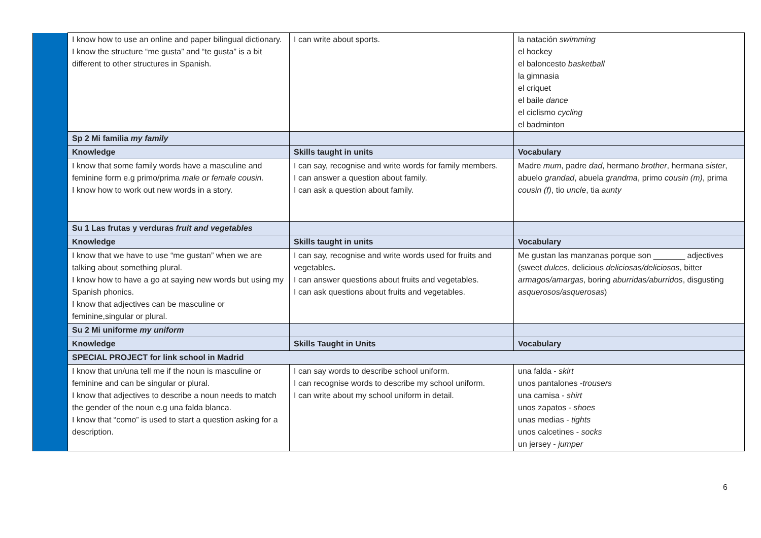| | I know how to use an online and paper bilingual dictionary. I know the structure “me gusta” and “te gusta” is a bit different to other structures in Spanish. | I can write about sports. | la natación swimming el hockey el baloncesto basketball la gimnasia el criquet el baile dance el ciclismo cycling el badminton |
| | Sp 2 Mi familia my family | | |
| | Knowledge | Skills taught in units | Vocabulary |
| | I know that some family words have a masculine and feminine form e.g primo/prima male or female cousin. I know how to work out new words in a story. | I can say, recognise and write words for family members. I can answer a question about family. I can ask a question about family. | Madre mum , padre dad , hermano brother , hermana sister , abuelo grandad , abuela grandma , primo cousin (m) , prima cousin (f) , tio uncle , tia aunty |
| | Su 1 Las frutas y verduras fruit and vegetables | | |
| | Knowledge | Skills taught in units | Vocabulary |
| | I know that we have to use “me gustan” when we are talking about something plural. I know how to have a go at saying new words but using my Spanish phonics. I know that adjectives can be masculine or feminine,singular or plural. | I can say, recognise and write words used for fruits and vegetables . I can answer questions about fruits and vegetables. I can ask questions about fruits and vegetables. | Me gustan las manzanas porque son _______ adjectives (sweet dulces , delicious deliciosas/deliciosos , bitter armagos/amargas , boring aburridas/aburridos , disgusting asquerosos/asquerosas ) |
| | Su 2 Mi uniforme my uniform | | |
| | Knowledge | Skills Taught in Units | Vocabulary |
| | SPECIAL PROJECT for link school in Madrid | | |
| | I know that un/una tell me if the noun is masculine or feminine and can be singular or plural. I know that adjectives to describe a noun needs to match the gender of the noun e.g una falda blanca. I know that “como” is used to start a question asking for a description. | I can say words to describe school uniform. I can recognise words to describe my school uniform. I can write about my school uniform in detail. | una falda - skirt unos pantalones - trousers una camisa - shirt unos zapatos - shoes unas medias - tights unos calcetines - socks un jersey - jumper |
6